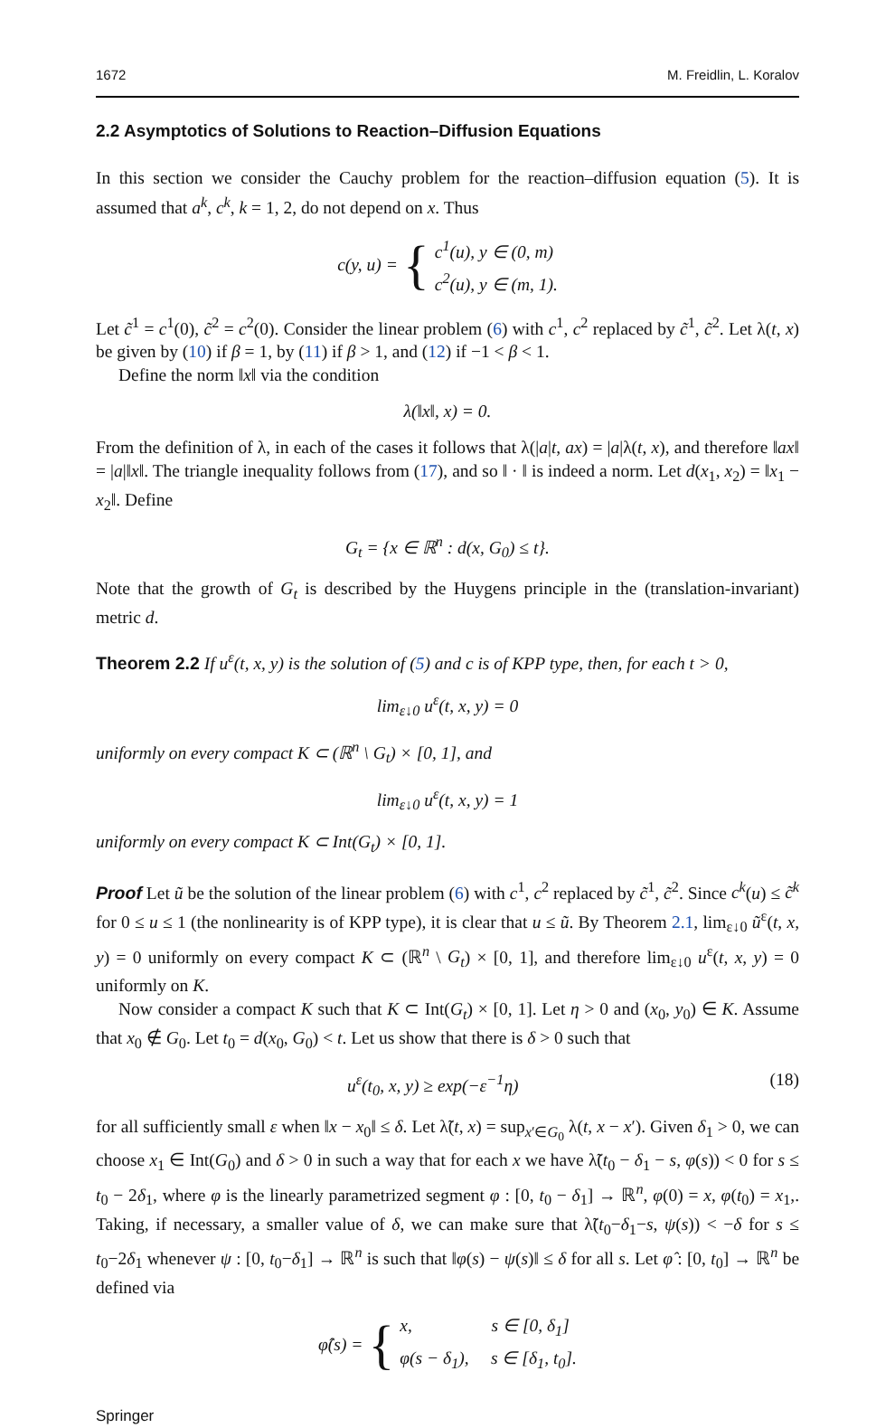1672 M. Freidlin, L. Koralov
2.2 Asymptotics of Solutions to Reaction–Diffusion Equations
In this section we consider the Cauchy problem for the reaction–diffusion equation (5). It is assumed that a<sup>k</sup>, c<sup>k</sup>, k = 1, 2, do not depend on x. Thus
c(y, u) = { c<sup>1</sup>(u), y ∈ (0, m)
c<sup>2</sup>(u), y ∈ (m, 1).
Let c̃<sup>1</sup> = c<sup>1</sup>(0), c̃<sup>2</sup> = c<sup>2</sup>(0). Consider the linear problem (6) with c<sup>1</sup>, c<sup>2</sup> replaced by c̃<sup>1</sup>, c̃<sup>2</sup>. Let λ(t, x) be given by (10) if β = 1, by (11) if β > 1, and (12) if −1 < β < 1.
Define the norm ‖x‖ via the condition
λ(‖x‖, x) = 0.
From the definition of λ, in each of the cases it follows that λ(|a|t, ax) = |a|λ(t, x), and therefore ‖ax‖ = |a|‖x‖. The triangle inequality follows from (17), and so ‖ · ‖ is indeed a norm. Let d(x<sub>1</sub>, x<sub>2</sub>) = ‖x<sub>1</sub> − x<sub>2</sub>‖. Define
G<sub>t</sub> = {x ∈ ℝ<sup>n</sup> : d(x, G<sub>0</sub>) ≤ t}.
Note that the growth of G<sub>t</sub> is described by the Huygens principle in the (translation-invariant) metric d.
Theorem 2.2 If u<sup>ε</sup>(t, x, y) is the solution of (5) and c is of KPP type, then, for each t > 0,
lim<sub>ε↓0</sub> u<sup>ε</sup>(t, x, y) = 0
uniformly on every compact K ⊂ (ℝ<sup>n</sup> \ G<sub>t</sub>) × [0, 1], and
lim<sub>ε↓0</sub> u<sup>ε</sup>(t, x, y) = 1
uniformly on every compact K ⊂ Int(G<sub>t</sub>) × [0, 1].
Proof Let ũ be the solution of the linear problem (6) with c<sup>1</sup>, c<sup>2</sup> replaced by c̃<sup>1</sup>, c̃<sup>2</sup>. Since c<sup>k</sup>(u) ≤ c̃<sup>k</sup> for 0 ≤ u ≤ 1 (the nonlinearity is of KPP type), it is clear that u ≤ ũ. By Theorem 2.1, lim<sub>ε↓0</sub> ũ<sup>ε</sup>(t, x, y) = 0 uniformly on every compact K ⊂ (ℝ<sup>n</sup> \ G<sub>t</sub>) × [0, 1], and therefore lim<sub>ε↓0</sub> u<sup>ε</sup>(t, x, y) = 0 uniformly on K.
Now consider a compact K such that K ⊂ Int(G<sub>t</sub>) × [0, 1]. Let η > 0 and (x<sub>0</sub>, y<sub>0</sub>) ∈ K. Assume that x<sub>0</sub> ∉ G<sub>0</sub>. Let t<sub>0</sub> = d(x<sub>0</sub>, G<sub>0</sub>) < t. Let us show that there is δ > 0 such that
u<sup>ε</sup>(t<sub>0</sub>, x, y) ≥ exp(−ε<sup>−1</sup>η) (18)
for all sufficiently small ε when ‖x − x<sub>0</sub>‖ ≤ δ. Let λ̃(t, x) = sup<sub>x′∈G<sub>0</sub></sub> λ(t, x − x′). Given δ<sub>1</sub> > 0, we can choose x<sub>1</sub> ∈ Int(G<sub>0</sub>) and δ > 0 in such a way that for each x we have λ̃(t<sub>0</sub> − δ<sub>1</sub> − s, φ(s)) < 0 for s ≤ t<sub>0</sub> − 2δ<sub>1</sub>, where φ is the linearly parametrized segment φ : [0, t<sub>0</sub> − δ<sub>1</sub>] → ℝ<sup>n</sup>, φ(0) = x, φ(t<sub>0</sub>) = x<sub>1</sub>,. Taking, if necessary, a smaller value of δ, we can make sure that λ̃(t<sub>0</sub>−δ<sub>1</sub>−s, ψ(s)) < −δ for s ≤ t<sub>0</sub>−2δ<sub>1</sub> whenever ψ : [0, t<sub>0</sub>−δ<sub>1</sub>] → ℝ<sup>n</sup> is such that ‖φ(s) − ψ(s)‖ ≤ δ for all s. Let φ̂ : [0, t<sub>0</sub>] → ℝ<sup>n</sup> be defined via
φ̂(s) = { x, s ∈ [0, δ<sub>1</sub>]
φ(s − δ<sub>1</sub>), s ∈ [δ<sub>1</sub>, t<sub>0</sub>].
Springer